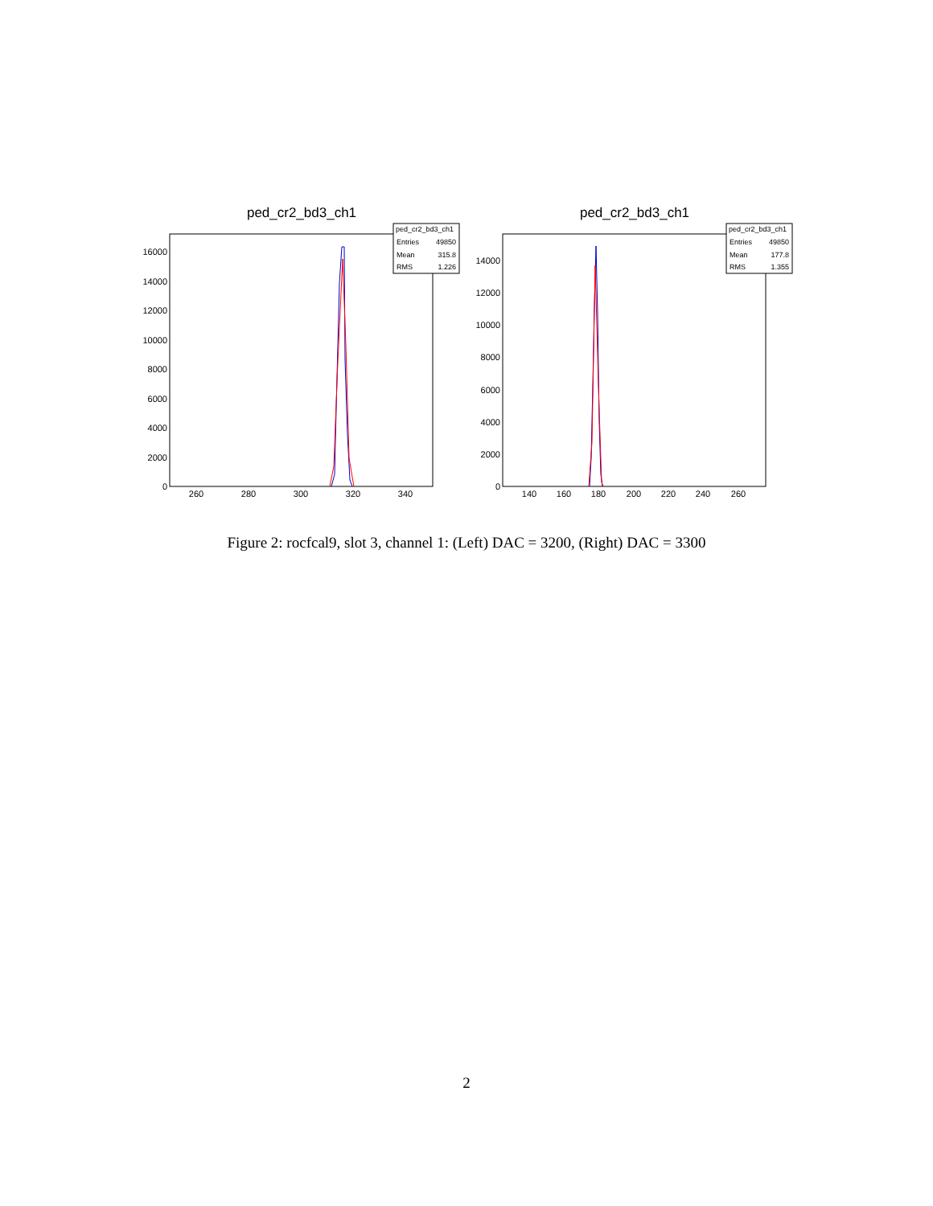ped_cr2_bd3_ch1
0
2000
4000
6000
8000
10000
12000
14000
16000
260
280
300
320
340
ped_cr2_bd3_ch1
Entries
49850
Mean
315.8
RMS
1.226
ped_cr2_bd3_ch1
0
2000
4000
6000
8000
10000
12000
14000
140
160
180
200
220
240
260
ped_cr2_bd3_ch1
Entries
49850
Mean
177.8
RMS
1.355
Figure 2: rocfcal9, slot 3, channel 1: (Left) DAC = 3200, (Right) DAC = 3300
2